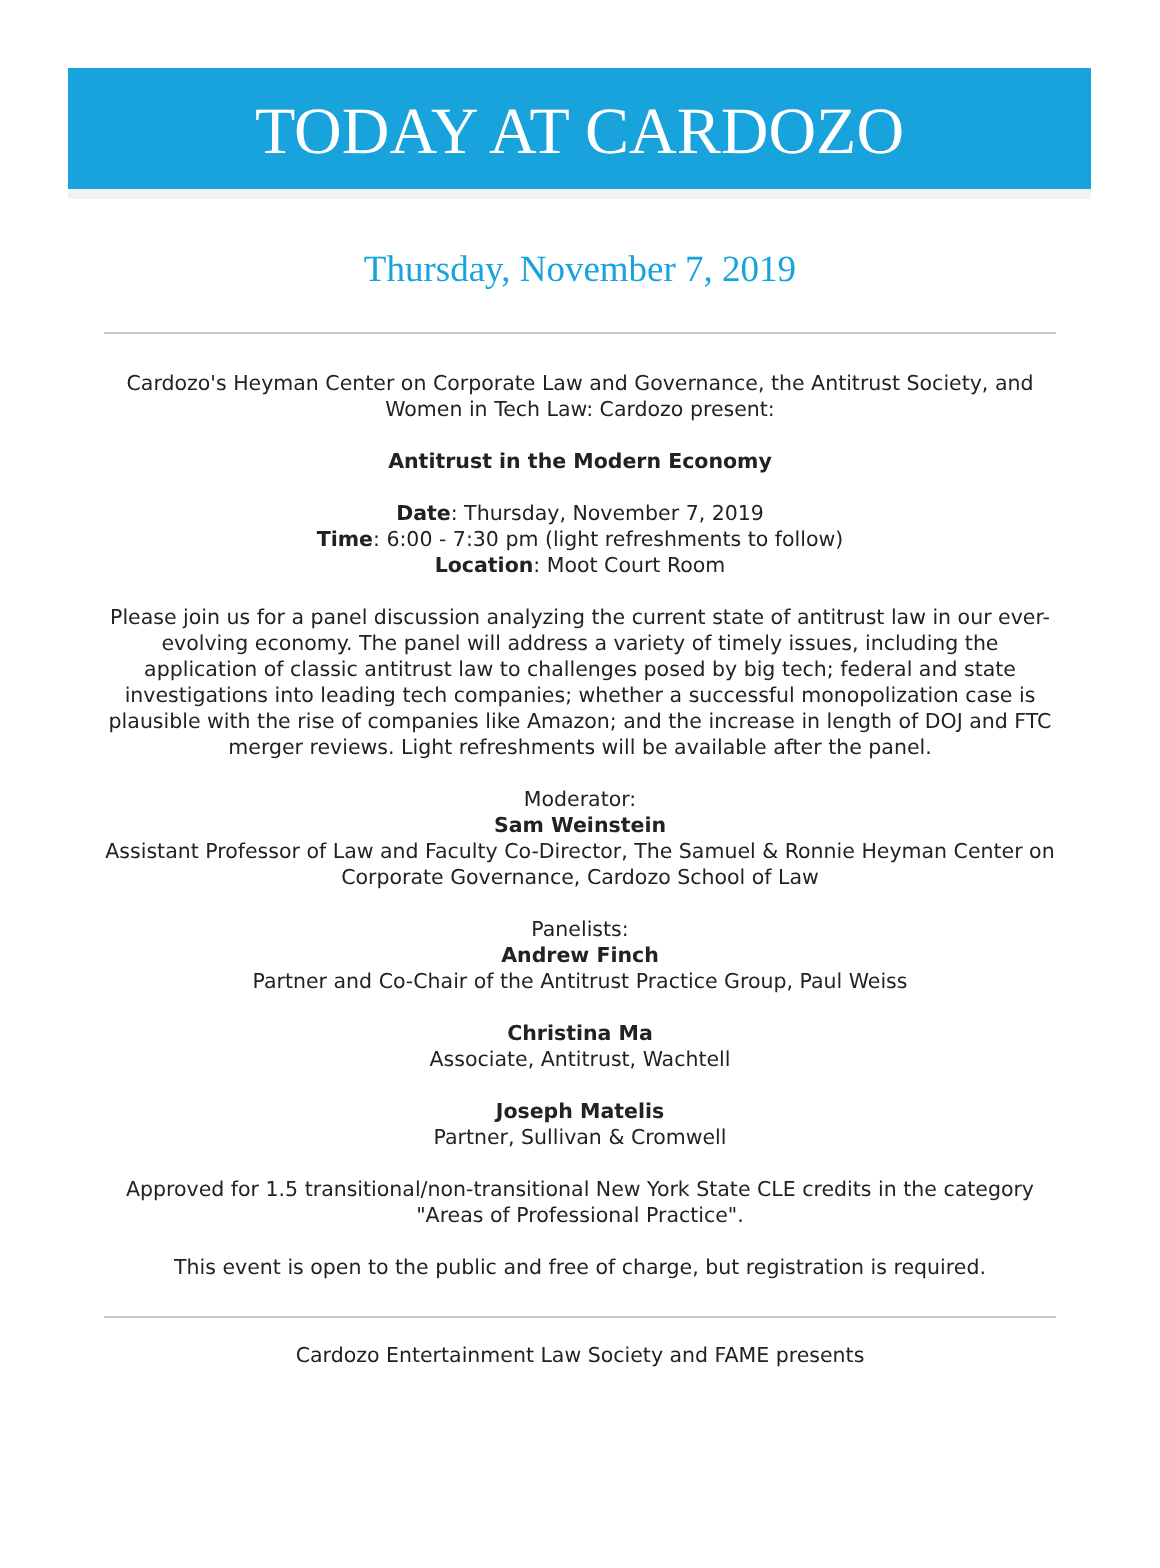TODAY AT CARDOZO
Thursday, November 7, 2019
Cardozo's Heyman Center on Corporate Law and Governance, the Antitrust Society, and Women in Tech Law: Cardozo present:
Antitrust in the Modern Economy
Date: Thursday, November 7, 2019
Time: 6:00 - 7:30 pm (light refreshments to follow)
Location: Moot Court Room
Please join us for a panel discussion analyzing the current state of antitrust law in our ever-evolving economy. The panel will address a variety of timely issues, including the application of classic antitrust law to challenges posed by big tech; federal and state investigations into leading tech companies; whether a successful monopolization case is plausible with the rise of companies like Amazon; and the increase in length of DOJ and FTC merger reviews. Light refreshments will be available after the panel.
Moderator:
Sam Weinstein
Assistant Professor of Law and Faculty Co-Director, The Samuel & Ronnie Heyman Center on Corporate Governance, Cardozo School of Law
Panelists:
Andrew Finch
Partner and Co-Chair of the Antitrust Practice Group, Paul Weiss
Christina Ma
Associate, Antitrust, Wachtell
Joseph Matelis
Partner, Sullivan & Cromwell
Approved for 1.5 transitional/non-transitional New York State CLE credits in the category "Areas of Professional Practice".
This event is open to the public and free of charge, but registration is required.
Cardozo Entertainment Law Society and FAME presents